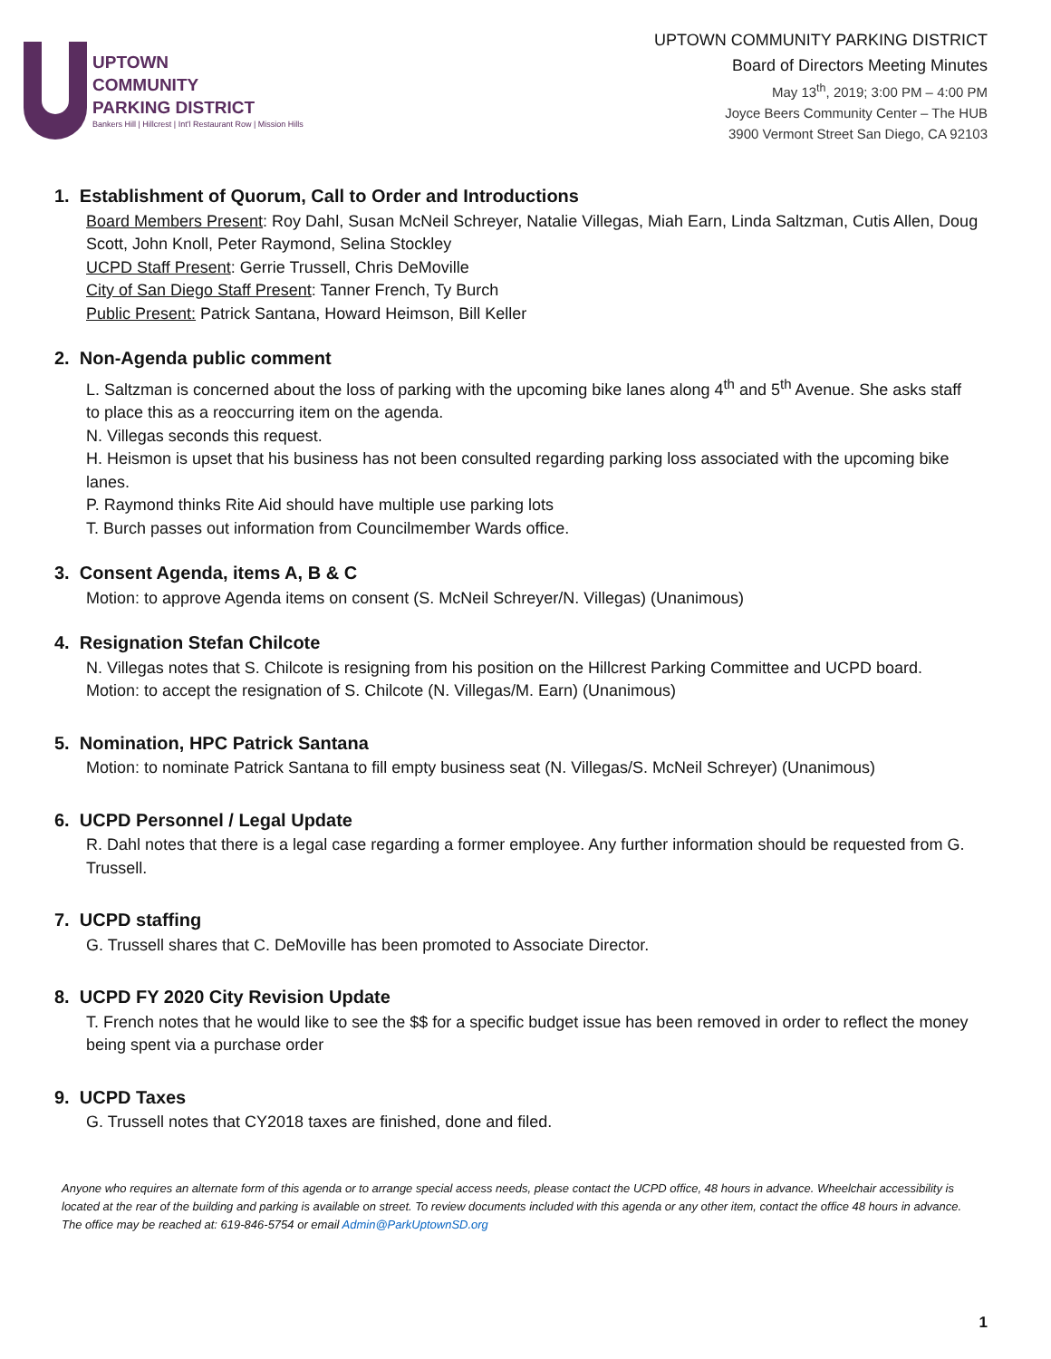UPTOWN
COMMUNITY
PARKING DISTRICT
Bankers Hill | Hillcrest | Int'l Restaurant Row | Mission Hills
UPTOWN COMMUNITY PARKING DISTRICT
Board of Directors Meeting Minutes
May 13<sup>th</sup>, 2019; 3:00 PM – 4:00 PM
Joyce Beers Community Center – The HUB
3900 Vermont Street San Diego, CA 92103
1. Establishment of Quorum, Call to Order and Introductions
Board Members Present: Roy Dahl, Susan McNeil Schreyer, Natalie Villegas, Miah Earn, Linda Saltzman, Cutis Allen, Doug Scott, John Knoll, Peter Raymond, Selina Stockley
UCPD Staff Present: Gerrie Trussell, Chris DeMoville
City of San Diego Staff Present: Tanner French, Ty Burch
Public Present: Patrick Santana, Howard Heimson, Bill Keller
2. Non-Agenda public comment
L. Saltzman is concerned about the loss of parking with the upcoming bike lanes along 4<sup>th</sup> and 5<sup>th</sup> Avenue. She asks staff to place this as a reoccurring item on the agenda.
N. Villegas seconds this request.
H. Heismon is upset that his business has not been consulted regarding parking loss associated with the upcoming bike lanes.
P. Raymond thinks Rite Aid should have multiple use parking lots
T. Burch passes out information from Councilmember Wards office.
3. Consent Agenda, items A, B & C
Motion: to approve Agenda items on consent (S. McNeil Schreyer/N. Villegas) (Unanimous)
4. Resignation Stefan Chilcote
N. Villegas notes that S. Chilcote is resigning from his position on the Hillcrest Parking Committee and UCPD board.
Motion: to accept the resignation of S. Chilcote (N. Villegas/M. Earn) (Unanimous)
5. Nomination, HPC Patrick Santana
Motion: to nominate Patrick Santana to fill empty business seat (N. Villegas/S. McNeil Schreyer) (Unanimous)
6. UCPD Personnel / Legal Update
R. Dahl notes that there is a legal case regarding a former employee. Any further information should be requested from G. Trussell.
7. UCPD staffing
G. Trussell shares that C. DeMoville has been promoted to Associate Director.
8. UCPD FY 2020 City Revision Update
T. French notes that he would like to see the $$ for a specific budget issue has been removed in order to reflect the money being spent via a purchase order
9. UCPD Taxes
G. Trussell notes that CY2018 taxes are finished, done and filed.
Anyone who requires an alternate form of this agenda or to arrange special access needs, please contact the UCPD office, 48 hours in advance. Wheelchair accessibility is located at the rear of the building and parking is available on street. To review documents included with this agenda or any other item, contact the office 48 hours in advance. The office may be reached at: 619-846-5754 or email Admin@ParkUptownSD.org
1